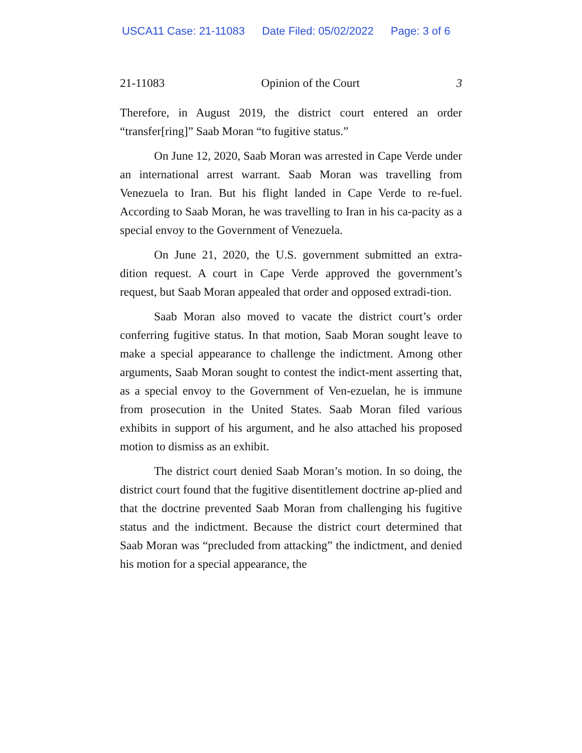USCA11 Case: 21-11083 Date Filed: 05/02/2022 Page: 3 of 6
21-11083 Opinion of the Court 3
Therefore, in August 2019, the district court entered an order “transfer[ring]” Saab Moran “to fugitive status.”
On June 12, 2020, Saab Moran was arrested in Cape Verde under an international arrest warrant. Saab Moran was travelling from Venezuela to Iran. But his flight landed in Cape Verde to re-fuel. According to Saab Moran, he was travelling to Iran in his ca-pacity as a special envoy to the Government of Venezuela.
On June 21, 2020, the U.S. government submitted an extra-dition request. A court in Cape Verde approved the government’s request, but Saab Moran appealed that order and opposed extradi-tion.
Saab Moran also moved to vacate the district court’s order conferring fugitive status. In that motion, Saab Moran sought leave to make a special appearance to challenge the indictment. Among other arguments, Saab Moran sought to contest the indict-ment asserting that, as a special envoy to the Government of Ven-ezuelan, he is immune from prosecution in the United States. Saab Moran filed various exhibits in support of his argument, and he also attached his proposed motion to dismiss as an exhibit.
The district court denied Saab Moran’s motion. In so doing, the district court found that the fugitive disentitlement doctrine ap-plied and that the doctrine prevented Saab Moran from challenging his fugitive status and the indictment. Because the district court determined that Saab Moran was “precluded from attacking” the indictment, and denied his motion for a special appearance, the